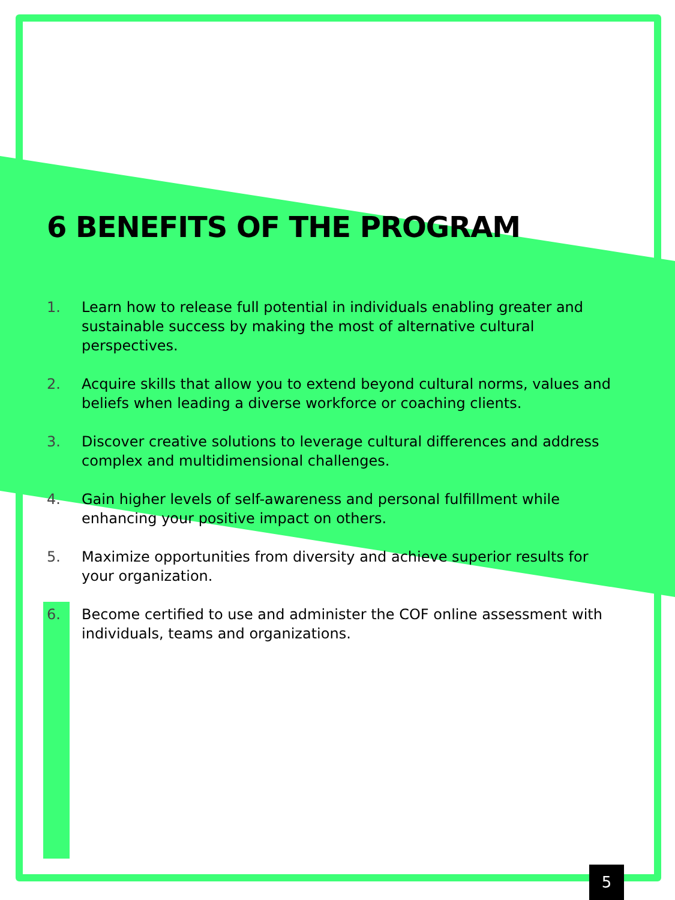6 BENEFITS OF THE PROGRAM
1. Learn how to release full potential in individuals enabling greater and sustainable success by making the most of alternative cultural perspectives.
2. Acquire skills that allow you to extend beyond cultural norms, values and beliefs when leading a diverse workforce or coaching clients.
3. Discover creative solutions to leverage cultural differences and address complex and multidimensional challenges.
4. Gain higher levels of self-awareness and personal fulfillment while enhancing your positive impact on others.
5. Maximize opportunities from diversity and achieve superior results for your organization.
6. Become certified to use and administer the COF online assessment with individuals, teams and organizations.
5